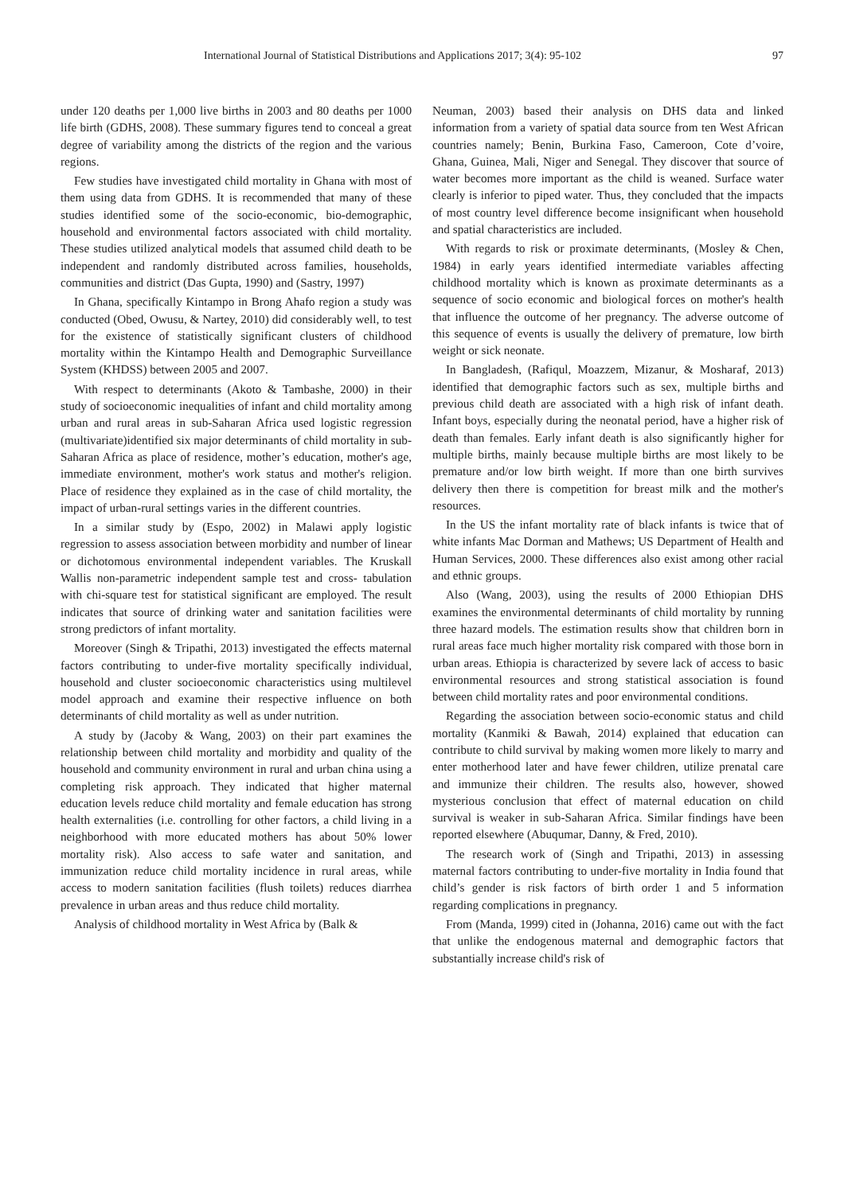International Journal of Statistical Distributions and Applications 2017; 3(4): 95-102 97
under 120 deaths per 1,000 live births in 2003 and 80 deaths per 1000 life birth (GDHS, 2008). These summary figures tend to conceal a great degree of variability among the districts of the region and the various regions.
Few studies have investigated child mortality in Ghana with most of them using data from GDHS. It is recommended that many of these studies identified some of the socio-economic, bio-demographic, household and environmental factors associated with child mortality. These studies utilized analytical models that assumed child death to be independent and randomly distributed across families, households, communities and district (Das Gupta, 1990) and (Sastry, 1997)
In Ghana, specifically Kintampo in Brong Ahafo region a study was conducted (Obed, Owusu, & Nartey, 2010) did considerably well, to test for the existence of statistically significant clusters of childhood mortality within the Kintampo Health and Demographic Surveillance System (KHDSS) between 2005 and 2007.
With respect to determinants (Akoto & Tambashe, 2000) in their study of socioeconomic inequalities of infant and child mortality among urban and rural areas in sub-Saharan Africa used logistic regression (multivariate)identified six major determinants of child mortality in sub-Saharan Africa as place of residence, mother’s education, mother's age, immediate environment, mother's work status and mother's religion. Place of residence they explained as in the case of child mortality, the impact of urban-rural settings varies in the different countries.
In a similar study by (Espo, 2002) in Malawi apply logistic regression to assess association between morbidity and number of linear or dichotomous environmental independent variables. The Kruskall Wallis non-parametric independent sample test and cross- tabulation with chi-square test for statistical significant are employed. The result indicates that source of drinking water and sanitation facilities were strong predictors of infant mortality.
Moreover (Singh & Tripathi, 2013) investigated the effects maternal factors contributing to under-five mortality specifically individual, household and cluster socioeconomic characteristics using multilevel model approach and examine their respective influence on both determinants of child mortality as well as under nutrition.
A study by (Jacoby & Wang, 2003) on their part examines the relationship between child mortality and morbidity and quality of the household and community environment in rural and urban china using a completing risk approach. They indicated that higher maternal education levels reduce child mortality and female education has strong health externalities (i.e. controlling for other factors, a child living in a neighborhood with more educated mothers has about 50% lower mortality risk). Also access to safe water and sanitation, and immunization reduce child mortality incidence in rural areas, while access to modern sanitation facilities (flush toilets) reduces diarrhea prevalence in urban areas and thus reduce child mortality.
Analysis of childhood mortality in West Africa by (Balk &
Neuman, 2003) based their analysis on DHS data and linked information from a variety of spatial data source from ten West African countries namely; Benin, Burkina Faso, Cameroon, Cote d’voire, Ghana, Guinea, Mali, Niger and Senegal. They discover that source of water becomes more important as the child is weaned. Surface water clearly is inferior to piped water. Thus, they concluded that the impacts of most country level difference become insignificant when household and spatial characteristics are included.
With regards to risk or proximate determinants, (Mosley & Chen, 1984) in early years identified intermediate variables affecting childhood mortality which is known as proximate determinants as a sequence of socio economic and biological forces on mother's health that influence the outcome of her pregnancy. The adverse outcome of this sequence of events is usually the delivery of premature, low birth weight or sick neonate.
In Bangladesh, (Rafiqul, Moazzem, Mizanur, & Mosharaf, 2013) identified that demographic factors such as sex, multiple births and previous child death are associated with a high risk of infant death. Infant boys, especially during the neonatal period, have a higher risk of death than females. Early infant death is also significantly higher for multiple births, mainly because multiple births are most likely to be premature and/or low birth weight. If more than one birth survives delivery then there is competition for breast milk and the mother's resources.
In the US the infant mortality rate of black infants is twice that of white infants Mac Dorman and Mathews; US Department of Health and Human Services, 2000. These differences also exist among other racial and ethnic groups.
Also (Wang, 2003), using the results of 2000 Ethiopian DHS examines the environmental determinants of child mortality by running three hazard models. The estimation results show that children born in rural areas face much higher mortality risk compared with those born in urban areas. Ethiopia is characterized by severe lack of access to basic environmental resources and strong statistical association is found between child mortality rates and poor environmental conditions.
Regarding the association between socio-economic status and child mortality (Kanmiki & Bawah, 2014) explained that education can contribute to child survival by making women more likely to marry and enter motherhood later and have fewer children, utilize prenatal care and immunize their children. The results also, however, showed mysterious conclusion that effect of maternal education on child survival is weaker in sub-Saharan Africa. Similar findings have been reported elsewhere (Abuqumar, Danny, & Fred, 2010).
The research work of (Singh and Tripathi, 2013) in assessing maternal factors contributing to under-five mortality in India found that child’s gender is risk factors of birth order 1 and 5 information regarding complications in pregnancy.
From (Manda, 1999) cited in (Johanna, 2016) came out with the fact that unlike the endogenous maternal and demographic factors that substantially increase child's risk of